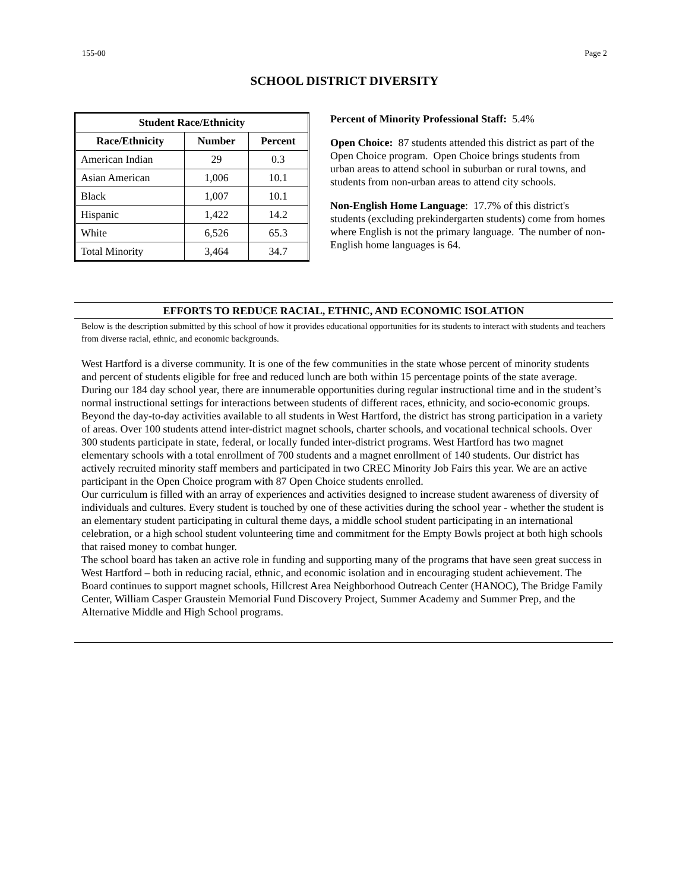155-00 Page 2
SCHOOL DISTRICT DIVERSITY
| Student Race/Ethnicity | | |
| --- | --- | --- |
| Race/Ethnicity | Number | Percent |
| American Indian | 29 | 0.3 |
| Asian American | 1,006 | 10.1 |
| Black | 1,007 | 10.1 |
| Hispanic | 1,422 | 14.2 |
| White | 6,526 | 65.3 |
| Total Minority | 3,464 | 34.7 |
Percent of Minority Professional Staff: 5.4%
Open Choice: 87 students attended this district as part of the Open Choice program. Open Choice brings students from urban areas to attend school in suburban or rural towns, and students from non-urban areas to attend city schools.
Non-English Home Language: 17.7% of this district's students (excluding prekindergarten students) come from homes where English is not the primary language. The number of non-English home languages is 64.
EFFORTS TO REDUCE RACIAL, ETHNIC, AND ECONOMIC ISOLATION
Below is the description submitted by this school of how it provides educational opportunities for its students to interact with students and teachers from diverse racial, ethnic, and economic backgrounds.
West Hartford is a diverse community. It is one of the few communities in the state whose percent of minority students and percent of students eligible for free and reduced lunch are both within 15 percentage points of the state average. During our 184 day school year, there are innumerable opportunities during regular instructional time and in the student’s normal instructional settings for interactions between students of different races, ethnicity, and socio-economic groups.
Beyond the day-to-day activities available to all students in West Hartford, the district has strong participation in a variety of areas. Over 100 students attend inter-district magnet schools, charter schools, and vocational technical schools. Over 300 students participate in state, federal, or locally funded inter-district programs. West Hartford has two magnet elementary schools with a total enrollment of 700 students and a magnet enrollment of 140 students. Our district has actively recruited minority staff members and participated in two CREC Minority Job Fairs this year. We are an active participant in the Open Choice program with 87 Open Choice students enrolled.
Our curriculum is filled with an array of experiences and activities designed to increase student awareness of diversity of individuals and cultures. Every student is touched by one of these activities during the school year - whether the student is an elementary student participating in cultural theme days, a middle school student participating in an international celebration, or a high school student volunteering time and commitment for the Empty Bowls project at both high schools that raised money to combat hunger.
The school board has taken an active role in funding and supporting many of the programs that have seen great success in West Hartford – both in reducing racial, ethnic, and economic isolation and in encouraging student achievement. The Board continues to support magnet schools, Hillcrest Area Neighborhood Outreach Center (HANOC), The Bridge Family Center, William Casper Graustein Memorial Fund Discovery Project, Summer Academy and Summer Prep, and the Alternative Middle and High School programs.